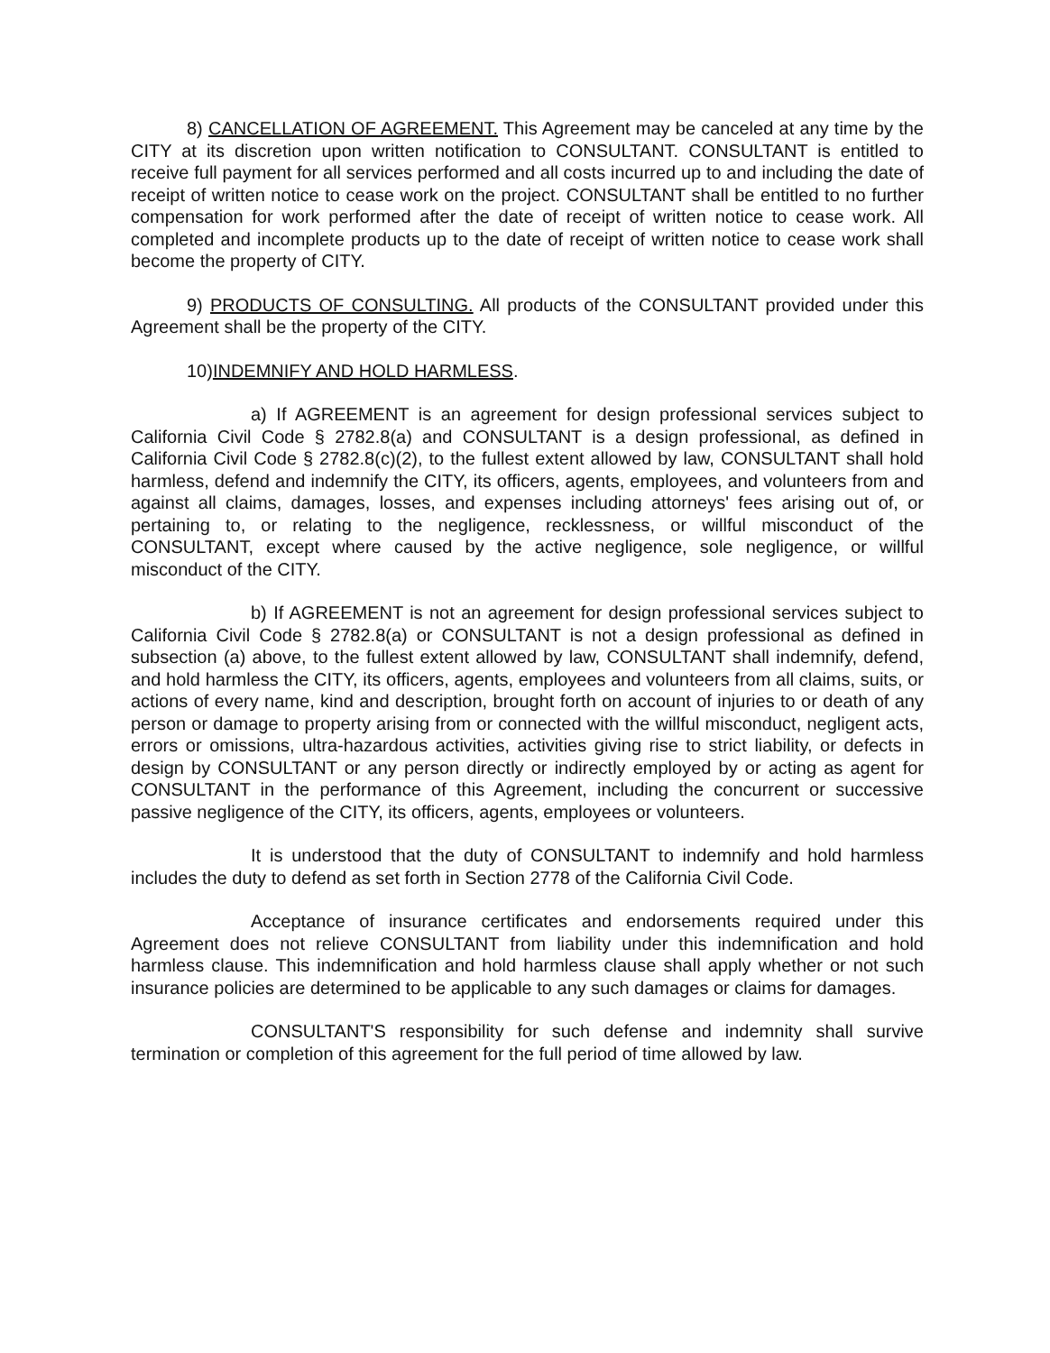8) CANCELLATION OF AGREEMENT. This Agreement may be canceled at any time by the CITY at its discretion upon written notification to CONSULTANT. CONSULTANT is entitled to receive full payment for all services performed and all costs incurred up to and including the date of receipt of written notice to cease work on the project. CONSULTANT shall be entitled to no further compensation for work performed after the date of receipt of written notice to cease work. All completed and incomplete products up to the date of receipt of written notice to cease work shall become the property of CITY.
9) PRODUCTS OF CONSULTING. All products of the CONSULTANT provided under this Agreement shall be the property of the CITY.
10)INDEMNIFY AND HOLD HARMLESS.
a) If AGREEMENT is an agreement for design professional services subject to California Civil Code § 2782.8(a) and CONSULTANT is a design professional, as defined in California Civil Code § 2782.8(c)(2), to the fullest extent allowed by law, CONSULTANT shall hold harmless, defend and indemnify the CITY, its officers, agents, employees, and volunteers from and against all claims, damages, losses, and expenses including attorneys' fees arising out of, or pertaining to, or relating to the negligence, recklessness, or willful misconduct of the CONSULTANT, except where caused by the active negligence, sole negligence, or willful misconduct of the CITY.
b) If AGREEMENT is not an agreement for design professional services subject to California Civil Code § 2782.8(a) or CONSULTANT is not a design professional as defined in subsection (a) above, to the fullest extent allowed by law, CONSULTANT shall indemnify, defend, and hold harmless the CITY, its officers, agents, employees and volunteers from all claims, suits, or actions of every name, kind and description, brought forth on account of injuries to or death of any person or damage to property arising from or connected with the willful misconduct, negligent acts, errors or omissions, ultra-hazardous activities, activities giving rise to strict liability, or defects in design by CONSULTANT or any person directly or indirectly employed by or acting as agent for CONSULTANT in the performance of this Agreement, including the concurrent or successive passive negligence of the CITY, its officers, agents, employees or volunteers.
It is understood that the duty of CONSULTANT to indemnify and hold harmless includes the duty to defend as set forth in Section 2778 of the California Civil Code.
Acceptance of insurance certificates and endorsements required under this Agreement does not relieve CONSULTANT from liability under this indemnification and hold harmless clause. This indemnification and hold harmless clause shall apply whether or not such insurance policies are determined to be applicable to any such damages or claims for damages.
CONSULTANT'S responsibility for such defense and indemnity shall survive termination or completion of this agreement for the full period of time allowed by law.